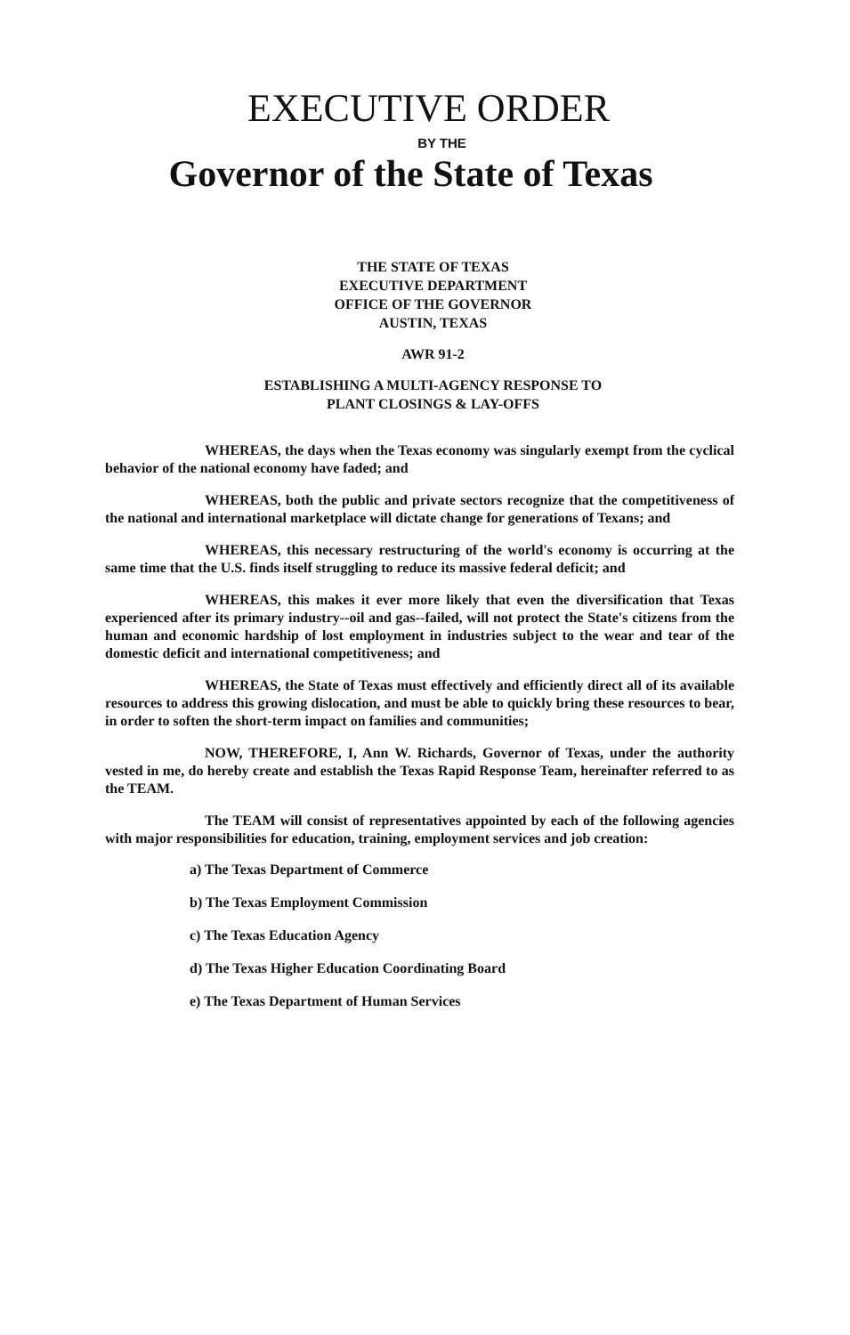EXECUTIVE ORDER
BY THE
Governor of the State of Texas
THE STATE OF TEXAS
EXECUTIVE DEPARTMENT
OFFICE OF THE GOVERNOR
AUSTIN, TEXAS
AWR 91-2
ESTABLISHING A MULTI-AGENCY RESPONSE TO
PLANT CLOSINGS & LAY-OFFS
WHEREAS, the days when the Texas economy was singularly exempt from the cyclical behavior of the national economy have faded; and
WHEREAS, both the public and private sectors recognize that the competitiveness of the national and international marketplace will dictate change for generations of Texans; and
WHEREAS, this necessary restructuring of the world's economy is occurring at the same time that the U.S. finds itself struggling to reduce its massive federal deficit; and
WHEREAS, this makes it ever more likely that even the diversification that Texas experienced after its primary industry--oil and gas--failed, will not protect the State's citizens from the human and economic hardship of lost employment in industries subject to the wear and tear of the domestic deficit and international competitiveness; and
WHEREAS, the State of Texas must effectively and efficiently direct all of its available resources to address this growing dislocation, and must be able to quickly bring these resources to bear, in order to soften the short-term impact on families and communities;
NOW, THEREFORE, I, Ann W. Richards, Governor of Texas, under the authority vested in me, do hereby create and establish the Texas Rapid Response Team, hereinafter referred to as the TEAM.
The TEAM will consist of representatives appointed by each of the following agencies with major responsibilities for education, training, employment services and job creation:
a) The Texas Department of Commerce
b) The Texas Employment Commission
c) The Texas Education Agency
d) The Texas Higher Education Coordinating Board
e) The Texas Department of Human Services